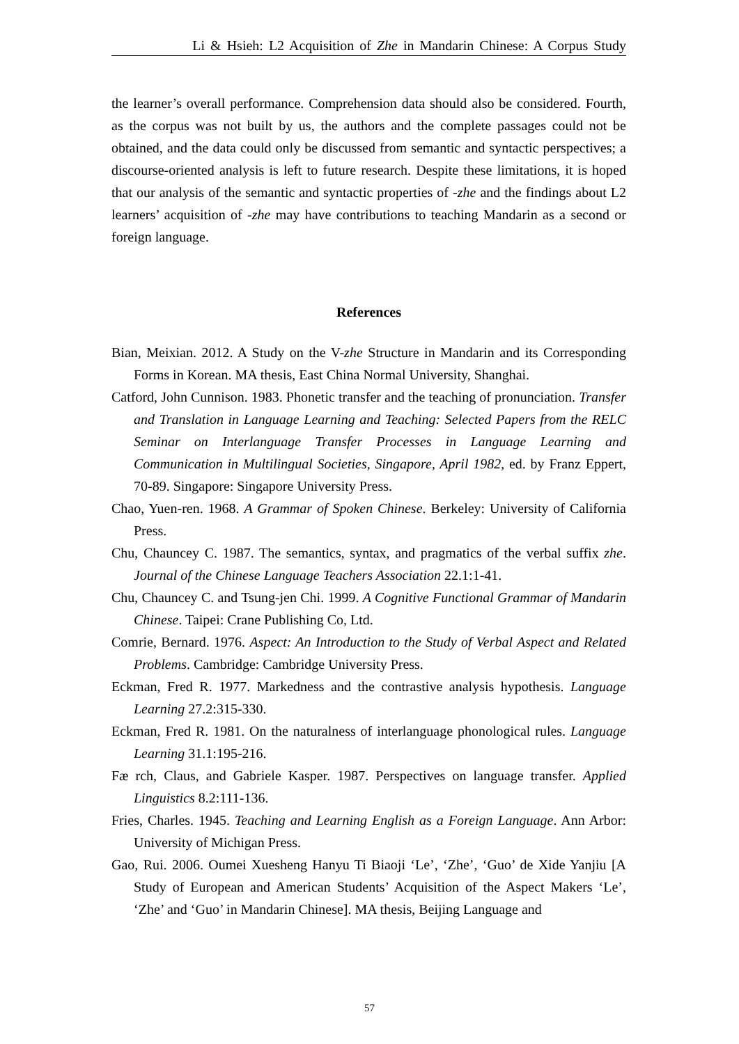Li & Hsieh: L2 Acquisition of Zhe in Mandarin Chinese: A Corpus Study
the learner’s overall performance. Comprehension data should also be considered. Fourth, as the corpus was not built by us, the authors and the complete passages could not be obtained, and the data could only be discussed from semantic and syntactic perspectives; a discourse-oriented analysis is left to future research. Despite these limitations, it is hoped that our analysis of the semantic and syntactic properties of -zhe and the findings about L2 learners’ acquisition of -zhe may have contributions to teaching Mandarin as a second or foreign language.
References
Bian, Meixian. 2012. A Study on the V-zhe Structure in Mandarin and its Corresponding Forms in Korean. MA thesis, East China Normal University, Shanghai.
Catford, John Cunnison. 1983. Phonetic transfer and the teaching of pronunciation. Transfer and Translation in Language Learning and Teaching: Selected Papers from the RELC Seminar on Interlanguage Transfer Processes in Language Learning and Communication in Multilingual Societies, Singapore, April 1982, ed. by Franz Eppert, 70-89. Singapore: Singapore University Press.
Chao, Yuen-ren. 1968. A Grammar of Spoken Chinese. Berkeley: University of California Press.
Chu, Chauncey C. 1987. The semantics, syntax, and pragmatics of the verbal suffix zhe. Journal of the Chinese Language Teachers Association 22.1:1-41.
Chu, Chauncey C. and Tsung-jen Chi. 1999. A Cognitive Functional Grammar of Mandarin Chinese. Taipei: Crane Publishing Co, Ltd.
Comrie, Bernard. 1976. Aspect: An Introduction to the Study of Verbal Aspect and Related Problems. Cambridge: Cambridge University Press.
Eckman, Fred R. 1977. Markedness and the contrastive analysis hypothesis. Language Learning 27.2:315-330.
Eckman, Fred R. 1981. On the naturalness of interlanguage phonological rules. Language Learning 31.1:195-216.
Fæ rch, Claus, and Gabriele Kasper. 1987. Perspectives on language transfer. Applied Linguistics 8.2:111-136.
Fries, Charles. 1945. Teaching and Learning English as a Foreign Language. Ann Arbor: University of Michigan Press.
Gao, Rui. 2006. Oumei Xuesheng Hanyu Ti Biaoji ‘Le’, ‘Zhe’, ‘Guo’ de Xide Yanjiu [A Study of European and American Students’ Acquisition of the Aspect Makers ‘Le’, ‘Zhe’ and ‘Guo’ in Mandarin Chinese]. MA thesis, Beijing Language and
57